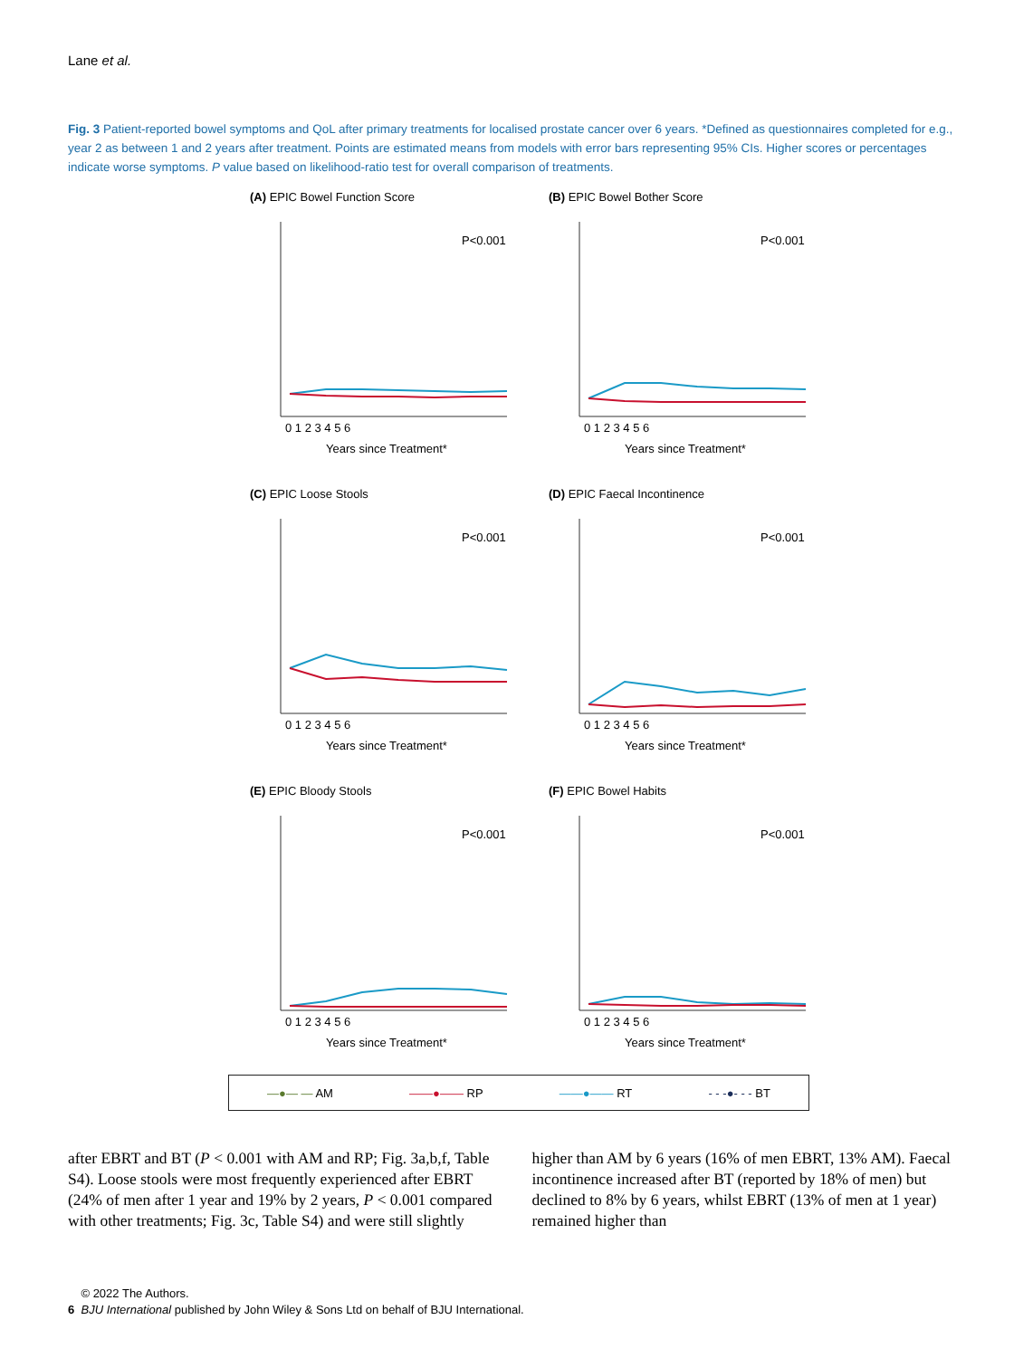Lane et al.
Fig. 3 Patient-reported bowel symptoms and QoL after primary treatments for localised prostate cancer over 6 years. *Defined as questionnaires completed for e.g., year 2 as between 1 and 2 years after treatment. Points are estimated means from models with error bars representing 95% CIs. Higher scores or percentages indicate worse symptoms. P value based on likelihood-ratio test for overall comparison of treatments.
(A) EPIC Bowel Function Score
P<0.001
Years since Treatment*
0 1 2 3 4 5 6
(B) EPIC Bowel Bother Score
P<0.001
Years since Treatment*
0 1 2 3 4 5 6
(C) EPIC Loose Stools
P<0.001
Years since Treatment*
0 1 2 3 4 5 6
(D) EPIC Faecal Incontinence
P<0.001
Years since Treatment*
0 1 2 3 4 5 6
(E) EPIC Bloody Stools
P<0.001
Years since Treatment*
0 1 2 3 4 5 6
(F) EPIC Bowel Habits
P<0.001
Years since Treatment*
0 1 2 3 4 5 6
—●— — AM ——●—— RP ——●—— RT - - -●- - - BT
after EBRT and BT (P < 0.001 with AM and RP; Fig. 3a,b,f, Table S4). Loose stools were most frequently experienced after EBRT (24% of men after 1 year and 19% by 2 years, P < 0.001 compared with other treatments; Fig. 3c, Table S4) and were still slightly higher than AM by 6 years (16% of men EBRT, 13% AM). Faecal incontinence increased after BT (reported by 18% of men) but declined to 8% by 6 years, whilst EBRT (13% of men at 1 year) remained higher than
© 2022 The Authors.
6 BJU International published by John Wiley & Sons Ltd on behalf of BJU International.